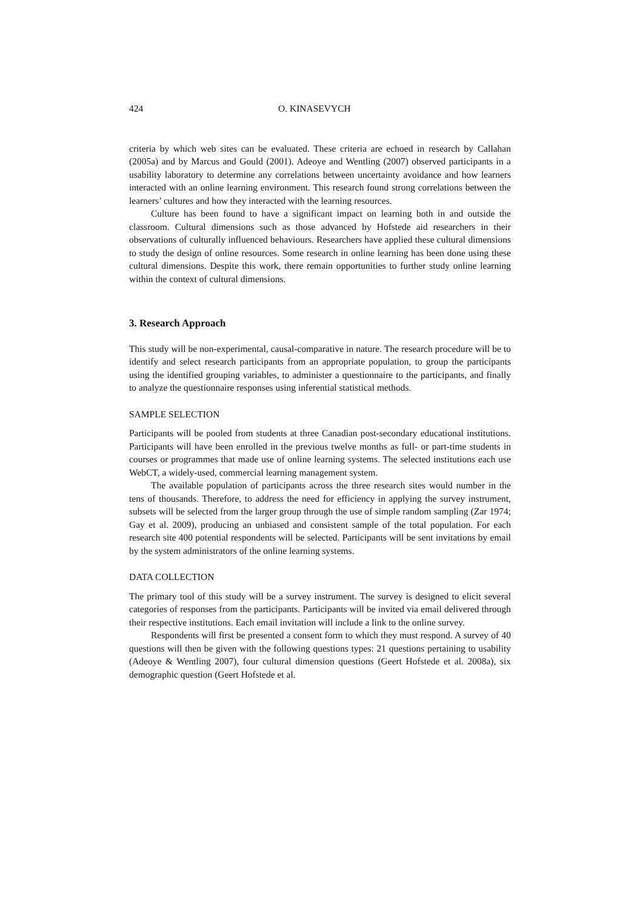424 O. KINASEVYCH
criteria by which web sites can be evaluated. These criteria are echoed in research by Callahan (2005a) and by Marcus and Gould (2001). Adeoye and Wentling (2007) observed participants in a usability laboratory to determine any correlations between uncertainty avoidance and how learners interacted with an online learning environment. This research found strong correlations between the learners’ cultures and how they interacted with the learning resources.
Culture has been found to have a significant impact on learning both in and outside the classroom. Cultural dimensions such as those advanced by Hofstede aid researchers in their observations of culturally influenced behaviours. Researchers have applied these cultural dimensions to study the design of online resources. Some research in online learning has been done using these cultural dimensions. Despite this work, there remain opportunities to further study online learning within the context of cultural dimensions.
3. Research Approach
This study will be non-experimental, causal-comparative in nature. The research procedure will be to identify and select research participants from an appropriate population, to group the participants using the identified grouping variables, to administer a questionnaire to the participants, and finally to analyze the questionnaire responses using inferential statistical methods.
SAMPLE SELECTION
Participants will be pooled from students at three Canadian post-secondary educational institutions. Participants will have been enrolled in the previous twelve months as full- or part-time students in courses or programmes that made use of online learning systems. The selected institutions each use WebCT, a widely-used, commercial learning management system.
The available population of participants across the three research sites would number in the tens of thousands. Therefore, to address the need for efficiency in applying the survey instrument, subsets will be selected from the larger group through the use of simple random sampling (Zar 1974; Gay et al. 2009), producing an unbiased and consistent sample of the total population. For each research site 400 potential respondents will be selected. Participants will be sent invitations by email by the system administrators of the online learning systems.
DATA COLLECTION
The primary tool of this study will be a survey instrument. The survey is designed to elicit several categories of responses from the participants. Participants will be invited via email delivered through their respective institutions. Each email invitation will include a link to the online survey.
Respondents will first be presented a consent form to which they must respond. A survey of 40 questions will then be given with the following questions types: 21 questions pertaining to usability (Adeoye & Wentling 2007), four cultural dimension questions (Geert Hofstede et al. 2008a), six demographic question (Geert Hofstede et al.